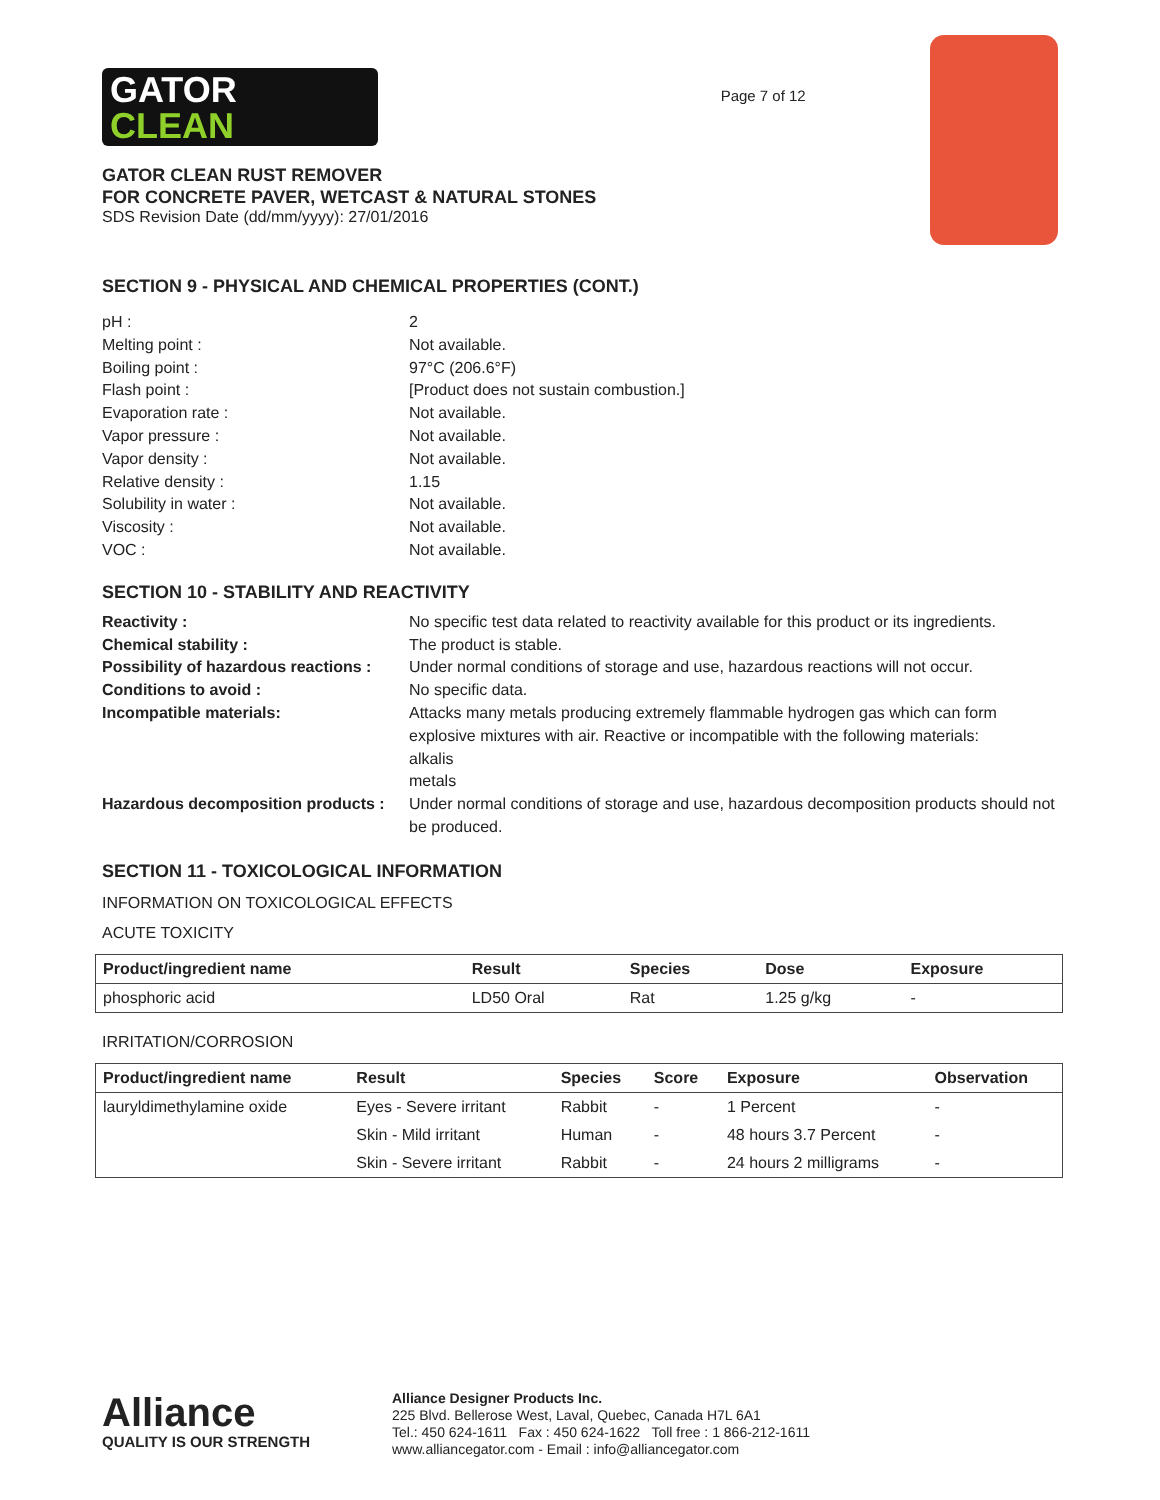GATOR
CLEAN
GATOR CLEAN RUST REMOVER
FOR CONCRETE PAVER, WETCAST & NATURAL STONES
SDS Revision Date (dd/mm/yyyy): 27/01/2016
Page 7 of 12
SECTION 9 - PHYSICAL AND CHEMICAL PROPERTIES (CONT.)
| pH : | 2 |
| Melting point : | Not available. |
| Boiling point : | 97°C (206.6°F) |
| Flash point : | [Product does not sustain combustion.] |
| Evaporation rate : | Not available. |
| Vapor pressure : | Not available. |
| Vapor density : | Not available. |
| Relative density : | 1.15 |
| Solubility in water : | Not available. |
| Viscosity : | Not available. |
| VOC : | Not available. |
SECTION 10 - STABILITY AND REACTIVITY
| Reactivity : | No specific test data related to reactivity available for this product or its ingredients. |
| Chemical stability : | The product is stable. |
| Possibility of hazardous reactions : | Under normal conditions of storage and use, hazardous reactions will not occur. |
| Conditions to avoid : | No specific data. |
| Incompatible materials: | Attacks many metals producing extremely flammable hydrogen gas which can form explosive mixtures with air. Reactive or incompatible with the following materials: alkalis metals |
| Hazardous decomposition products : | Under normal conditions of storage and use, hazardous decomposition products should not be produced. |
SECTION 11 - TOXICOLOGICAL INFORMATION
INFORMATION ON TOXICOLOGICAL EFFECTS
ACUTE TOXICITY
| Product/ingredient name | Result | Species | Dose | Exposure |
| --- | --- | --- | --- | --- |
| phosphoric acid | LD50 Oral | Rat | 1.25 g/kg | - |
IRRITATION/CORROSION
| Product/ingredient name | Result | Species | Score | Exposure | Observation |
| --- | --- | --- | --- | --- | --- |
| lauryldimethylamine oxide | Eyes - Severe irritant | Rabbit | - | 1 Percent | - |
| | Skin - Mild irritant | Human | - | 48 hours 3.7 Percent | - |
| | Skin - Severe irritant | Rabbit | - | 24 hours 2 milligrams | - |
Alliance
QUALITY IS OUR STRENGTH
Alliance Designer Products Inc.
225 Blvd. Bellerose West, Laval, Quebec, Canada H7L 6A1
Tel.: 450 624-1611 Fax : 450 624-1622 Toll free : 1 866-212-1611
www.alliancegator.com - Email : info@alliancegator.com